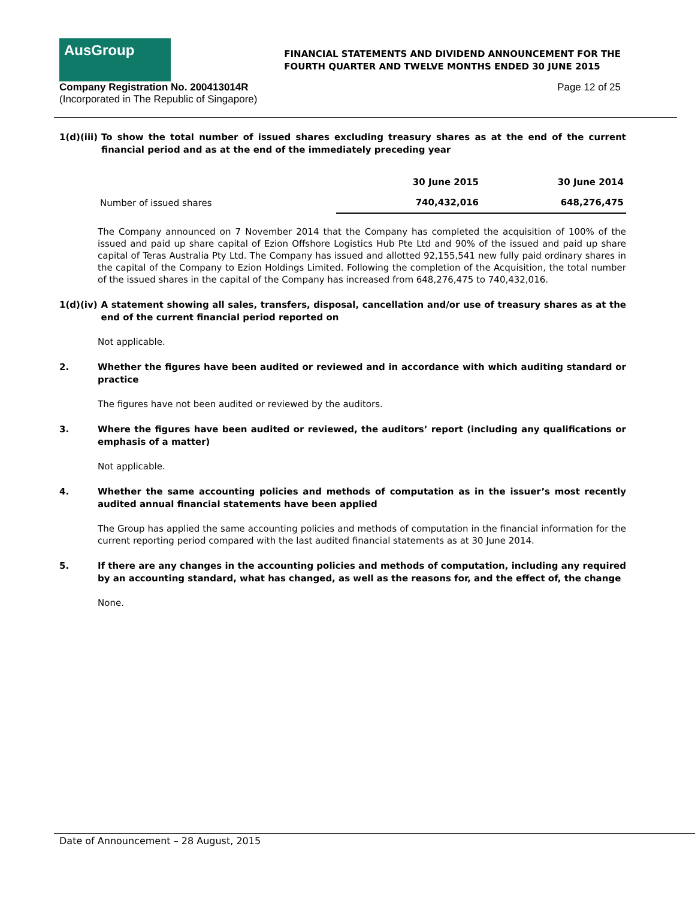AusGroup
FINANCIAL STATEMENTS AND DIVIDEND ANNOUNCEMENT FOR THE
FOURTH QUARTER AND TWELVE MONTHS ENDED 30 JUNE 2015
Company Registration No. 200413014R
(Incorporated in The Republic of Singapore)
Page 12 of 25
1(d)(iii) To show the total number of issued shares excluding treasury shares as at the end of the current financial period and as at the end of the immediately preceding year
| | 30 June 2015 | 30 June 2014 |
| --- | --- | --- |
| Number of issued shares | 740,432,016 | 648,276,475 |
The Company announced on 7 November 2014 that the Company has completed the acquisition of 100% of the issued and paid up share capital of Ezion Offshore Logistics Hub Pte Ltd and 90% of the issued and paid up share capital of Teras Australia Pty Ltd. The Company has issued and allotted 92,155,541 new fully paid ordinary shares in the capital of the Company to Ezion Holdings Limited. Following the completion of the Acquisition, the total number of the issued shares in the capital of the Company has increased from 648,276,475 to 740,432,016.
1(d)(iv) A statement showing all sales, transfers, disposal, cancellation and/or use of treasury shares as at the end of the current financial period reported on
Not applicable.
2. Whether the figures have been audited or reviewed and in accordance with which auditing standard or practice
The figures have not been audited or reviewed by the auditors.
3. Where the figures have been audited or reviewed, the auditors’ report (including any qualifications or emphasis of a matter)
Not applicable.
4. Whether the same accounting policies and methods of computation as in the issuer’s most recently audited annual financial statements have been applied
The Group has applied the same accounting policies and methods of computation in the financial information for the current reporting period compared with the last audited financial statements as at 30 June 2014.
5. If there are any changes in the accounting policies and methods of computation, including any required by an accounting standard, what has changed, as well as the reasons for, and the effect of, the change
None.
Date of Announcement – 28 August, 2015